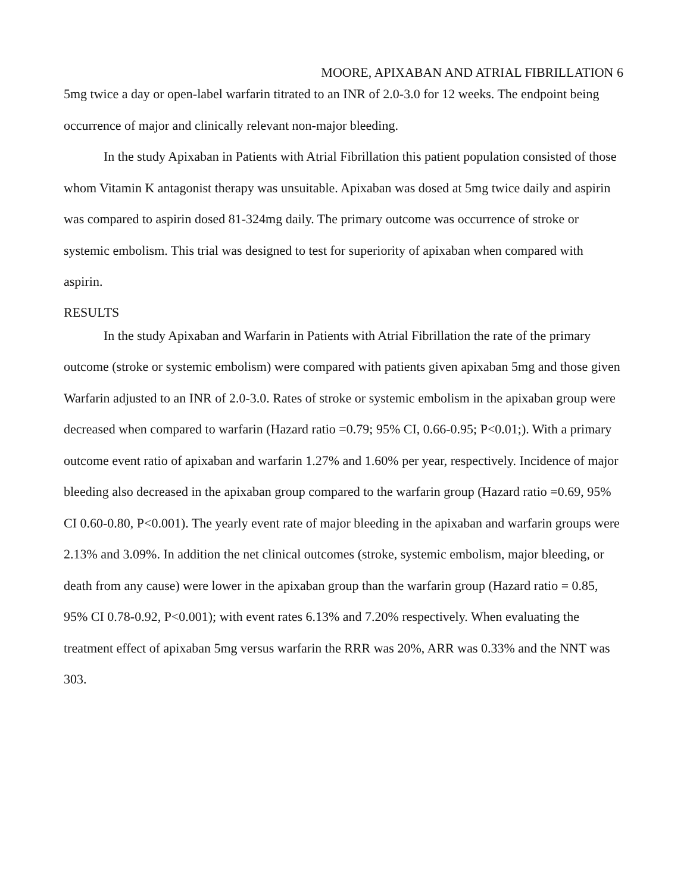MOORE, APIXABAN AND ATRIAL FIBRILLATION 6
5mg twice a day or open-label warfarin titrated to an INR of 2.0-3.0 for 12 weeks. The endpoint being occurrence of major and clinically relevant non-major bleeding.
In the study Apixaban in Patients with Atrial Fibrillation this patient population consisted of those whom Vitamin K antagonist therapy was unsuitable. Apixaban was dosed at 5mg twice daily and aspirin was compared to aspirin dosed 81-324mg daily. The primary outcome was occurrence of stroke or systemic embolism. This trial was designed to test for superiority of apixaban when compared with aspirin.
RESULTS
In the study Apixaban and Warfarin in Patients with Atrial Fibrillation the rate of the primary outcome (stroke or systemic embolism) were compared with patients given apixaban 5mg and those given Warfarin adjusted to an INR of 2.0-3.0. Rates of stroke or systemic embolism in the apixaban group were decreased when compared to warfarin (Hazard ratio =0.79; 95% CI, 0.66-0.95; P<0.01;). With a primary outcome event ratio of apixaban and warfarin 1.27% and 1.60% per year, respectively. Incidence of major bleeding also decreased in the apixaban group compared to the warfarin group (Hazard ratio =0.69, 95% CI 0.60-0.80, P<0.001). The yearly event rate of major bleeding in the apixaban and warfarin groups were 2.13% and 3.09%. In addition the net clinical outcomes (stroke, systemic embolism, major bleeding, or death from any cause) were lower in the apixaban group than the warfarin group (Hazard ratio = 0.85, 95% CI 0.78-0.92, P<0.001); with event rates 6.13% and 7.20% respectively. When evaluating the treatment effect of apixaban 5mg versus warfarin the RRR was 20%, ARR was 0.33% and the NNT was 303.